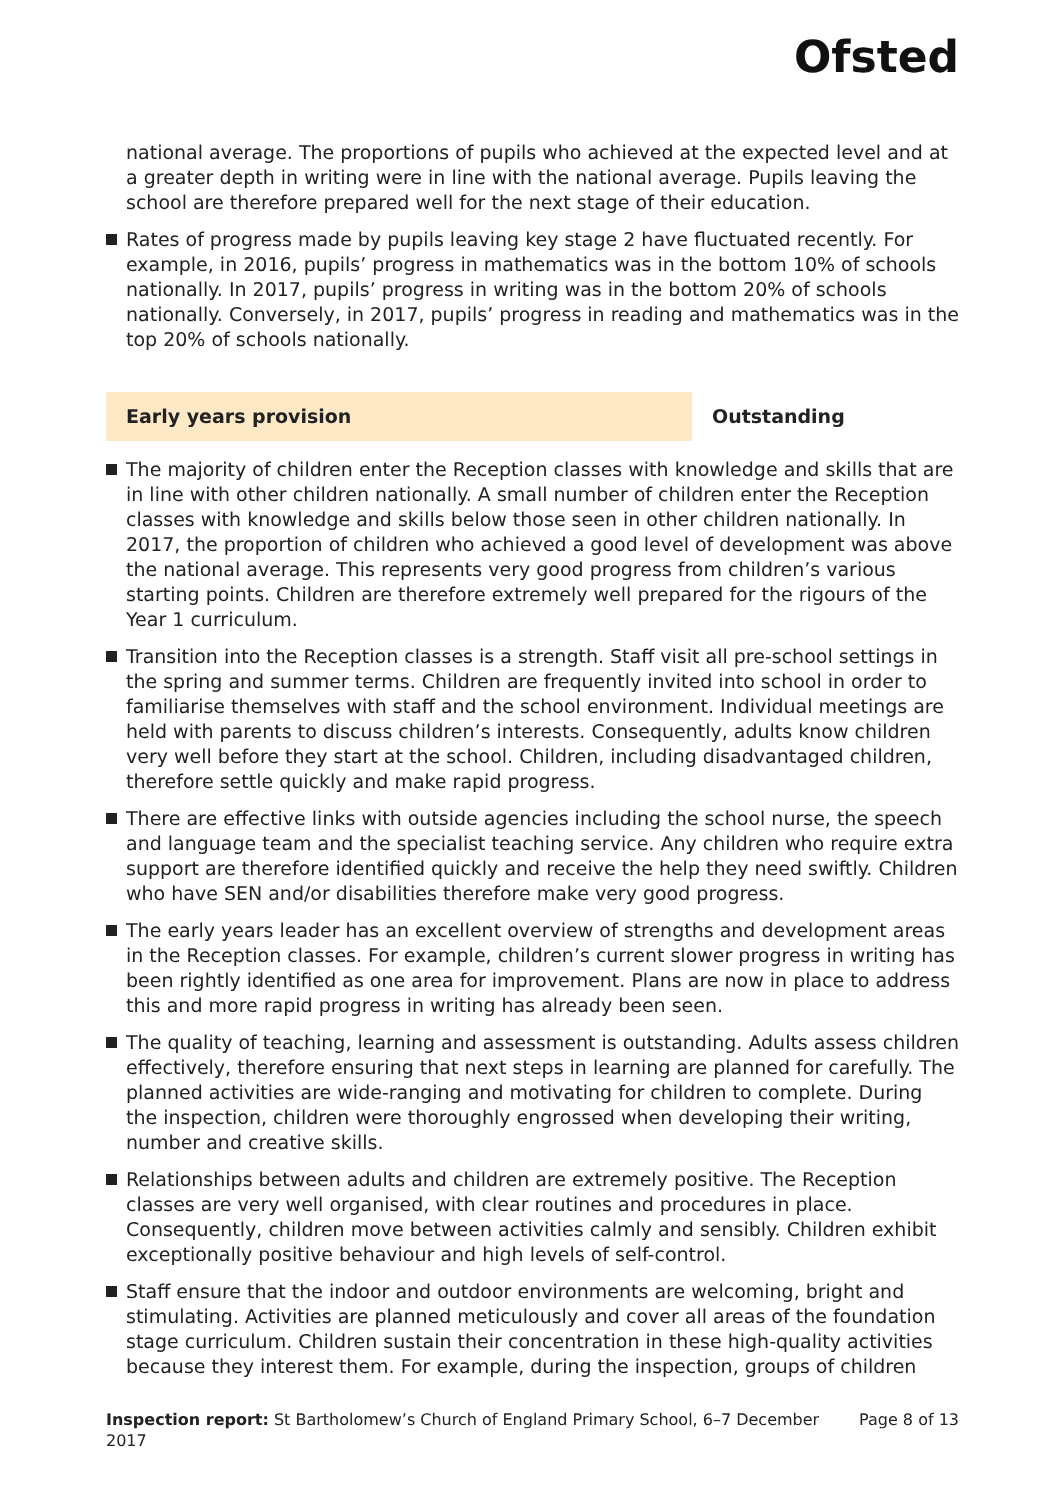Ofsted
national average. The proportions of pupils who achieved at the expected level and at a greater depth in writing were in line with the national average. Pupils leaving the school are therefore prepared well for the next stage of their education.
Rates of progress made by pupils leaving key stage 2 have fluctuated recently. For example, in 2016, pupils’ progress in mathematics was in the bottom 10% of schools nationally. In 2017, pupils’ progress in writing was in the bottom 20% of schools nationally. Conversely, in 2017, pupils’ progress in reading and mathematics was in the top 20% of schools nationally.
Early years provision Outstanding
The majority of children enter the Reception classes with knowledge and skills that are in line with other children nationally. A small number of children enter the Reception classes with knowledge and skills below those seen in other children nationally. In 2017, the proportion of children who achieved a good level of development was above the national average. This represents very good progress from children’s various starting points. Children are therefore extremely well prepared for the rigours of the Year 1 curriculum.
Transition into the Reception classes is a strength. Staff visit all pre-school settings in the spring and summer terms. Children are frequently invited into school in order to familiarise themselves with staff and the school environment. Individual meetings are held with parents to discuss children’s interests. Consequently, adults know children very well before they start at the school. Children, including disadvantaged children, therefore settle quickly and make rapid progress.
There are effective links with outside agencies including the school nurse, the speech and language team and the specialist teaching service. Any children who require extra support are therefore identified quickly and receive the help they need swiftly. Children who have SEN and/or disabilities therefore make very good progress.
The early years leader has an excellent overview of strengths and development areas in the Reception classes. For example, children’s current slower progress in writing has been rightly identified as one area for improvement. Plans are now in place to address this and more rapid progress in writing has already been seen.
The quality of teaching, learning and assessment is outstanding. Adults assess children effectively, therefore ensuring that next steps in learning are planned for carefully. The planned activities are wide-ranging and motivating for children to complete. During the inspection, children were thoroughly engrossed when developing their writing, number and creative skills.
Relationships between adults and children are extremely positive. The Reception classes are very well organised, with clear routines and procedures in place. Consequently, children move between activities calmly and sensibly. Children exhibit exceptionally positive behaviour and high levels of self-control.
Staff ensure that the indoor and outdoor environments are welcoming, bright and stimulating. Activities are planned meticulously and cover all areas of the foundation stage curriculum. Children sustain their concentration in these high-quality activities because they interest them. For example, during the inspection, groups of children
Inspection report: St Bartholomew’s Church of England Primary School, 6–7 December 2017
Page 8 of 13